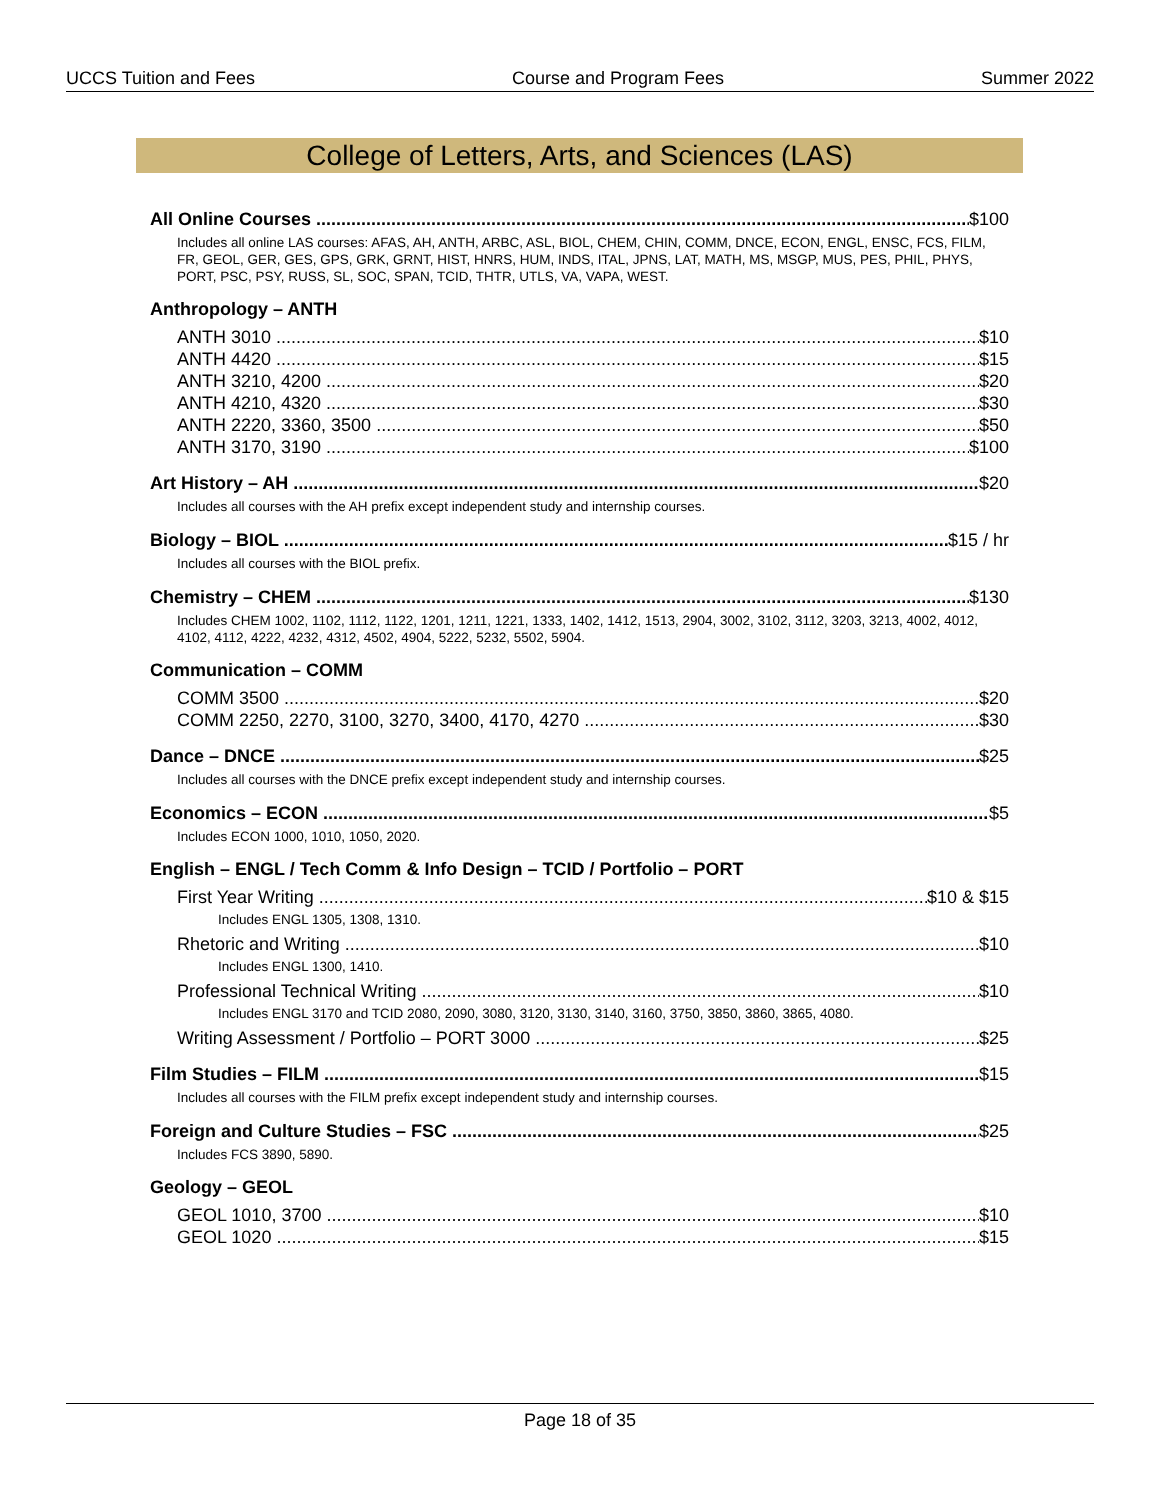UCCS Tuition and Fees Course and Program Fees Summer 2022
College of Letters, Arts, and Sciences (LAS)
All Online Courses $100
Includes all online LAS courses: AFAS, AH, ANTH, ARBC, ASL, BIOL, CHEM, CHIN, COMM, DNCE, ECON, ENGL, ENSC, FCS, FILM, FR, GEOL, GER, GES, GPS, GRK, GRNT, HIST, HNRS, HUM, INDS, ITAL, JPNS, LAT, MATH, MS, MSGP, MUS, PES, PHIL, PHYS, PORT, PSC, PSY, RUSS, SL, SOC, SPAN, TCID, THTR, UTLS, VA, VAPA, WEST.
Anthropology – ANTH
ANTH 3010 $10
ANTH 4420 $15
ANTH 3210, 4200 $20
ANTH 4210, 4320 $30
ANTH 2220, 3360, 3500 $50
ANTH 3170, 3190 $100
Art History – AH $20
Includes all courses with the AH prefix except independent study and internship courses.
Biology – BIOL $15 / hr
Includes all courses with the BIOL prefix.
Chemistry – CHEM $130
Includes CHEM 1002, 1102, 1112, 1122, 1201, 1211, 1221, 1333, 1402, 1412, 1513, 2904, 3002, 3102, 3112, 3203, 3213, 4002, 4012, 4102, 4112, 4222, 4232, 4312, 4502, 4904, 5222, 5232, 5502, 5904.
Communication – COMM
COMM 3500 $20
COMM 2250, 2270, 3100, 3270, 3400, 4170, 4270 $30
Dance – DNCE $25
Includes all courses with the DNCE prefix except independent study and internship courses.
Economics – ECON $5
Includes ECON 1000, 1010, 1050, 2020.
English – ENGL / Tech Comm & Info Design – TCID / Portfolio – PORT
First Year Writing $10 & $15
Includes ENGL 1305, 1308, 1310.
Rhetoric and Writing $10
Includes ENGL 1300, 1410.
Professional Technical Writing $10
Includes ENGL 3170 and TCID 2080, 2090, 3080, 3120, 3130, 3140, 3160, 3750, 3850, 3860, 3865, 4080.
Writing Assessment / Portfolio – PORT 3000 $25
Film Studies – FILM $15
Includes all courses with the FILM prefix except independent study and internship courses.
Foreign and Culture Studies – FSC $25
Includes FCS 3890, 5890.
Geology – GEOL
GEOL 1010, 3700 $10
GEOL 1020 $15
Page 18 of 35